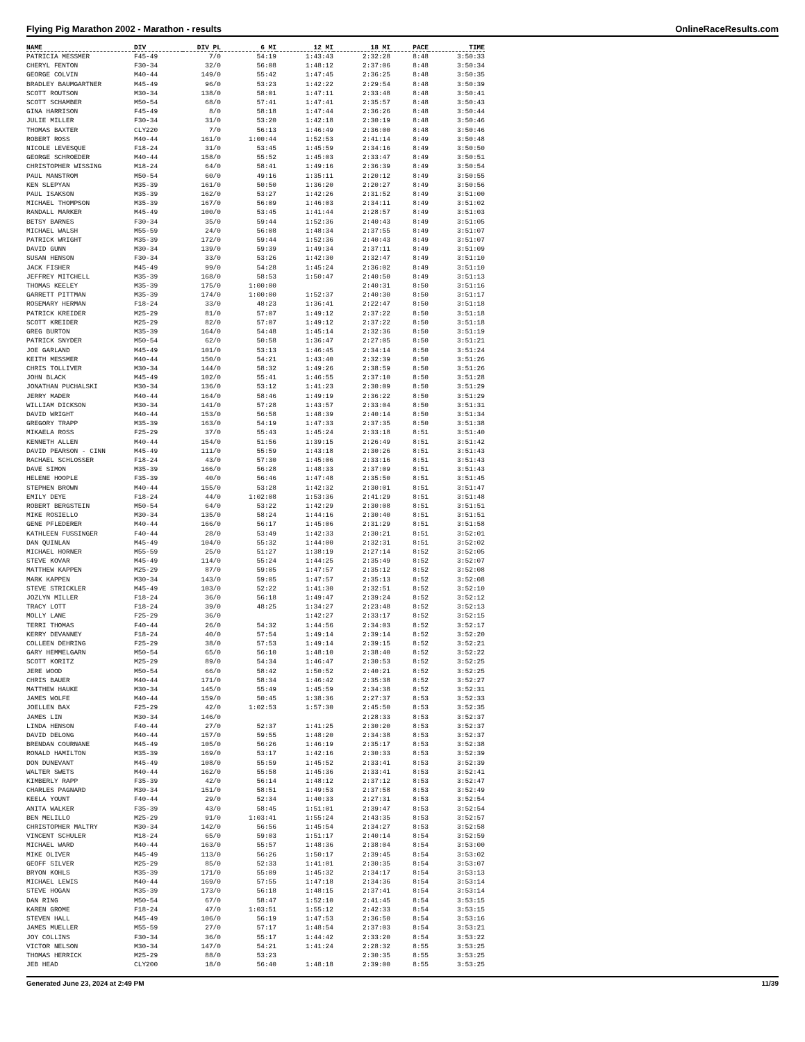Flying Pig Marathon 2002 - Marathon - results OnlineRaceResults.com
| NAME | DIV | DIV PL | 6 MI | 12 MI | 18 MI | PACE | TIME |
| --- | --- | --- | --- | --- | --- | --- | --- |
| PATRICIA MESSMER | F45-49 | 7/0 | 54:19 | 1:43:43 | 2:32:28 | 8:48 | 3:50:33 |
| CHERYL FENTON | F30-34 | 32/0 | 56:08 | 1:48:12 | 2:37:06 | 8:48 | 3:50:34 |
| GEORGE COLVIN | M40-44 | 149/0 | 55:42 | 1:47:45 | 2:36:25 | 8:48 | 3:50:35 |
| BRADLEY BAUMGARTNER | M45-49 | 96/0 | 53:23 | 1:42:22 | 2:29:54 | 8:48 | 3:50:39 |
| SCOTT ROUTSON | M30-34 | 138/0 | 58:01 | 1:47:11 | 2:33:48 | 8:48 | 3:50:41 |
| SCOTT SCHAMBER | M50-54 | 68/0 | 57:41 | 1:47:41 | 2:35:57 | 8:48 | 3:50:43 |
| GINA HARRISON | F45-49 | 8/0 | 58:18 | 1:47:44 | 2:36:26 | 8:48 | 3:50:44 |
| JULIE MILLER | F30-34 | 31/0 | 53:20 | 1:42:18 | 2:30:19 | 8:48 | 3:50:46 |
| THOMAS BAXTER | CLY220 | 7/0 | 56:13 | 1:46:49 | 2:36:00 | 8:48 | 3:50:46 |
| ROBERT ROSS | M40-44 | 161/0 | 1:00:44 | 1:52:53 | 2:41:14 | 8:49 | 3:50:48 |
| NICOLE LEVESQUE | F18-24 | 31/0 | 53:45 | 1:45:59 | 2:34:16 | 8:49 | 3:50:50 |
| GEORGE SCHROEDER | M40-44 | 158/0 | 55:52 | 1:45:03 | 2:33:47 | 8:49 | 3:50:51 |
| CHRISTOPHER WISSING | M18-24 | 64/0 | 58:41 | 1:49:16 | 2:36:39 | 8:49 | 3:50:54 |
| PAUL MANSTROM | M50-54 | 60/0 | 49:16 | 1:35:11 | 2:20:12 | 8:49 | 3:50:55 |
| KEN SLEPYAN | M35-39 | 161/0 | 50:50 | 1:36:20 | 2:20:27 | 8:49 | 3:50:56 |
| PAUL ISAKSON | M35-39 | 162/0 | 53:27 | 1:42:26 | 2:31:52 | 8:49 | 3:51:00 |
| MICHAEL THOMPSON | M35-39 | 167/0 | 56:09 | 1:46:03 | 2:34:11 | 8:49 | 3:51:02 |
| RANDALL MARKER | M45-49 | 100/0 | 53:45 | 1:41:44 | 2:28:57 | 8:49 | 3:51:03 |
| BETSY BARNES | F30-34 | 35/0 | 59:44 | 1:52:36 | 2:40:43 | 8:49 | 3:51:05 |
| MICHAEL WALSH | M55-59 | 24/0 | 56:08 | 1:48:34 | 2:37:55 | 8:49 | 3:51:07 |
| PATRICK WRIGHT | M35-39 | 172/0 | 59:44 | 1:52:36 | 2:40:43 | 8:49 | 3:51:07 |
| DAVID GUNN | M30-34 | 139/0 | 59:39 | 1:49:34 | 2:37:11 | 8:49 | 3:51:09 |
| SUSAN HENSON | F30-34 | 33/0 | 53:26 | 1:42:30 | 2:32:47 | 8:49 | 3:51:10 |
| JACK FISHER | M45-49 | 99/0 | 54:28 | 1:45:24 | 2:36:02 | 8:49 | 3:51:10 |
| JEFFREY MITCHELL | M35-39 | 168/0 | 58:53 | 1:50:47 | 2:40:50 | 8:49 | 3:51:13 |
| THOMAS KEELEY | M35-39 | 175/0 | 1:00:00 | | 2:40:31 | 8:50 | 3:51:16 |
| GARRETT PITTMAN | M35-39 | 174/0 | 1:00:00 | 1:52:37 | 2:40:30 | 8:50 | 3:51:17 |
| ROSEMARY HERMAN | F18-24 | 33/0 | 48:23 | 1:36:41 | 2:22:47 | 8:50 | 3:51:18 |
| PATRICK KREIDER | M25-29 | 81/0 | 57:07 | 1:49:12 | 2:37:22 | 8:50 | 3:51:18 |
| SCOTT KREIDER | M25-29 | 82/0 | 57:07 | 1:49:12 | 2:37:22 | 8:50 | 3:51:18 |
| GREG BURTON | M35-39 | 164/0 | 54:48 | 1:45:14 | 2:32:36 | 8:50 | 3:51:19 |
| PATRICK SNYDER | M50-54 | 62/0 | 50:58 | 1:36:47 | 2:27:05 | 8:50 | 3:51:21 |
| JOE GARLAND | M45-49 | 101/0 | 53:13 | 1:46:45 | 2:34:14 | 8:50 | 3:51:24 |
| KEITH MESSMER | M40-44 | 150/0 | 54:21 | 1:43:40 | 2:32:39 | 8:50 | 3:51:26 |
| CHRIS TOLLIVER | M30-34 | 144/0 | 58:32 | 1:49:26 | 2:38:59 | 8:50 | 3:51:26 |
| JOHN BLACK | M45-49 | 102/0 | 55:41 | 1:46:55 | 2:37:10 | 8:50 | 3:51:28 |
| JONATHAN PUCHALSKI | M30-34 | 136/0 | 53:12 | 1:41:23 | 2:30:09 | 8:50 | 3:51:29 |
| JERRY MADER | M40-44 | 164/0 | 58:46 | 1:49:19 | 2:36:22 | 8:50 | 3:51:29 |
| WILLIAM DICKSON | M30-34 | 141/0 | 57:28 | 1:43:57 | 2:33:04 | 8:50 | 3:51:31 |
| DAVID WRIGHT | M40-44 | 153/0 | 56:58 | 1:48:39 | 2:40:14 | 8:50 | 3:51:34 |
| GREGORY TRAPP | M35-39 | 163/0 | 54:19 | 1:47:33 | 2:37:35 | 8:50 | 3:51:38 |
| MIKAELA ROSS | F25-29 | 37/0 | 55:43 | 1:45:24 | 2:33:18 | 8:51 | 3:51:40 |
| KENNETH ALLEN | M40-44 | 154/0 | 51:56 | 1:39:15 | 2:26:49 | 8:51 | 3:51:42 |
| DAVID PEARSON - CINN | M45-49 | 111/0 | 55:59 | 1:43:18 | 2:30:26 | 8:51 | 3:51:43 |
| RACHAEL SCHLOSSER | F18-24 | 43/0 | 57:30 | 1:45:06 | 2:33:16 | 8:51 | 3:51:43 |
| DAVE SIMON | M35-39 | 166/0 | 56:28 | 1:48:33 | 2:37:09 | 8:51 | 3:51:43 |
| HELENE HOOPLE | F35-39 | 40/0 | 56:46 | 1:47:48 | 2:35:50 | 8:51 | 3:51:45 |
| STEPHEN BROWN | M40-44 | 155/0 | 53:28 | 1:42:32 | 2:30:01 | 8:51 | 3:51:47 |
| EMILY DEYE | F18-24 | 44/0 | 1:02:08 | 1:53:36 | 2:41:29 | 8:51 | 3:51:48 |
| ROBERT BERGSTEIN | M50-54 | 64/0 | 53:22 | 1:42:29 | 2:30:08 | 8:51 | 3:51:51 |
| MIKE ROSIELLO | M30-34 | 135/0 | 58:24 | 1:44:16 | 2:30:40 | 8:51 | 3:51:51 |
| GENE PFLEDERER | M40-44 | 166/0 | 56:17 | 1:45:06 | 2:31:29 | 8:51 | 3:51:58 |
| KATHLEEN FUSSINGER | F40-44 | 28/0 | 53:49 | 1:42:33 | 2:30:21 | 8:51 | 3:52:01 |
| DAN QUINLAN | M45-49 | 104/0 | 55:32 | 1:44:00 | 2:32:31 | 8:51 | 3:52:02 |
| MICHAEL HORNER | M55-59 | 25/0 | 51:27 | 1:38:19 | 2:27:14 | 8:52 | 3:52:05 |
| STEVE KOVAR | M45-49 | 114/0 | 55:24 | 1:44:25 | 2:35:49 | 8:52 | 3:52:07 |
| MATTHEW KAPPEN | M25-29 | 87/0 | 59:05 | 1:47:57 | 2:35:12 | 8:52 | 3:52:08 |
| MARK KAPPEN | M30-34 | 143/0 | 59:05 | 1:47:57 | 2:35:13 | 8:52 | 3:52:08 |
| STEVE STRICKLER | M45-49 | 103/0 | 52:22 | 1:41:30 | 2:32:51 | 8:52 | 3:52:10 |
| JOZLYN MILLER | F18-24 | 36/0 | 56:18 | 1:49:47 | 2:39:24 | 8:52 | 3:52:12 |
| TRACY LOTT | F18-24 | 39/0 | 48:25 | 1:34:27 | 2:23:48 | 8:52 | 3:52:13 |
| MOLLY LANE | F25-29 | 36/0 | | 1:42:27 | 2:33:17 | 8:52 | 3:52:15 |
| TERRI THOMAS | F40-44 | 26/0 | 54:32 | 1:44:56 | 2:34:03 | 8:52 | 3:52:17 |
| KERRY DEVANNEY | F18-24 | 40/0 | 57:54 | 1:49:14 | 2:39:14 | 8:52 | 3:52:20 |
| COLLEEN DEHRING | F25-29 | 38/0 | 57:53 | 1:49:14 | 2:39:15 | 8:52 | 3:52:21 |
| GARY HEMMELGARN | M50-54 | 65/0 | 56:10 | 1:48:10 | 2:38:40 | 8:52 | 3:52:22 |
| SCOTT KORITZ | M25-29 | 89/0 | 54:34 | 1:46:47 | 2:30:53 | 8:52 | 3:52:25 |
| JERE WOOD | M50-54 | 66/0 | 58:42 | 1:50:52 | 2:40:21 | 8:52 | 3:52:25 |
| CHRIS BAUER | M40-44 | 171/0 | 58:34 | 1:46:42 | 2:35:38 | 8:52 | 3:52:27 |
| MATTHEW HAUKE | M30-34 | 145/0 | 55:49 | 1:45:59 | 2:34:38 | 8:52 | 3:52:31 |
| JAMES WOLFE | M40-44 | 159/0 | 50:45 | 1:38:36 | 2:27:37 | 8:53 | 3:52:33 |
| JOELLEN BAX | F25-29 | 42/0 | 1:02:53 | 1:57:30 | 2:45:50 | 8:53 | 3:52:35 |
| JAMES LIN | M30-34 | 146/0 | | | 2:28:33 | 8:53 | 3:52:37 |
| LINDA HENSON | F40-44 | 27/0 | 52:37 | 1:41:25 | 2:30:20 | 8:53 | 3:52:37 |
| DAVID DELONG | M40-44 | 157/0 | 59:55 | 1:48:20 | 2:34:38 | 8:53 | 3:52:37 |
| BRENDAN COURNANE | M45-49 | 105/0 | 56:26 | 1:46:19 | 2:35:17 | 8:53 | 3:52:38 |
| RONALD HAMILTON | M35-39 | 169/0 | 53:17 | 1:42:16 | 2:30:33 | 8:53 | 3:52:39 |
| DON DUNEVANT | M45-49 | 108/0 | 55:59 | 1:45:52 | 2:33:41 | 8:53 | 3:52:39 |
| WALTER SWETS | M40-44 | 162/0 | 55:58 | 1:45:36 | 2:33:41 | 8:53 | 3:52:41 |
| KIMBERLY RAPP | F35-39 | 42/0 | 56:14 | 1:48:12 | 2:37:12 | 8:53 | 3:52:47 |
| CHARLES PAGNARD | M30-34 | 151/0 | 58:51 | 1:49:53 | 2:37:58 | 8:53 | 3:52:49 |
| KEELA YOUNT | F40-44 | 29/0 | 52:34 | 1:40:33 | 2:27:31 | 8:53 | 3:52:54 |
| ANITA WALKER | F35-39 | 43/0 | 58:45 | 1:51:01 | 2:39:47 | 8:53 | 3:52:54 |
| BEN MELILLO | M25-29 | 91/0 | 1:03:41 | 1:55:24 | 2:43:35 | 8:53 | 3:52:57 |
| CHRISTOPHER MALTRY | M30-34 | 142/0 | 56:56 | 1:45:54 | 2:34:27 | 8:53 | 3:52:58 |
| VINCENT SCHULER | M18-24 | 65/0 | 59:03 | 1:51:17 | 2:40:14 | 8:54 | 3:52:59 |
| MICHAEL WARD | M40-44 | 163/0 | 55:57 | 1:48:36 | 2:38:04 | 8:54 | 3:53:00 |
| MIKE OLIVER | M45-49 | 113/0 | 56:26 | 1:50:17 | 2:39:45 | 8:54 | 3:53:02 |
| GEOFF SILVER | M25-29 | 85/0 | 52:33 | 1:41:01 | 2:30:35 | 8:54 | 3:53:07 |
| BRYON KOHLS | M35-39 | 171/0 | 55:09 | 1:45:32 | 2:34:17 | 8:54 | 3:53:13 |
| MICHAEL LEWIS | M40-44 | 169/0 | 57:55 | 1:47:18 | 2:34:36 | 8:54 | 3:53:14 |
| STEVE HOGAN | M35-39 | 173/0 | 56:18 | 1:48:15 | 2:37:41 | 8:54 | 3:53:14 |
| DAN RING | M50-54 | 67/0 | 58:47 | 1:52:10 | 2:41:45 | 8:54 | 3:53:15 |
| KAREN GROME | F18-24 | 47/0 | 1:03:51 | 1:55:12 | 2:42:33 | 8:54 | 3:53:15 |
| STEVEN HALL | M45-49 | 106/0 | 56:19 | 1:47:53 | 2:36:50 | 8:54 | 3:53:16 |
| JAMES MUELLER | M55-59 | 27/0 | 57:17 | 1:48:54 | 2:37:03 | 8:54 | 3:53:21 |
| JOY COLLINS | F30-34 | 36/0 | 55:17 | 1:44:42 | 2:33:20 | 8:54 | 3:53:22 |
| VICTOR NELSON | M30-34 | 147/0 | 54:21 | 1:41:24 | 2:28:32 | 8:55 | 3:53:25 |
| THOMAS HERRICK | M25-29 | 88/0 | 53:23 | | 2:30:35 | 8:55 | 3:53:25 |
| JEB HEAD | CLY200 | 18/0 | 56:40 | 1:48:18 | 2:39:00 | 8:55 | 3:53:25 |
Generated June 23, 2024 at 2:49 PM 11/39